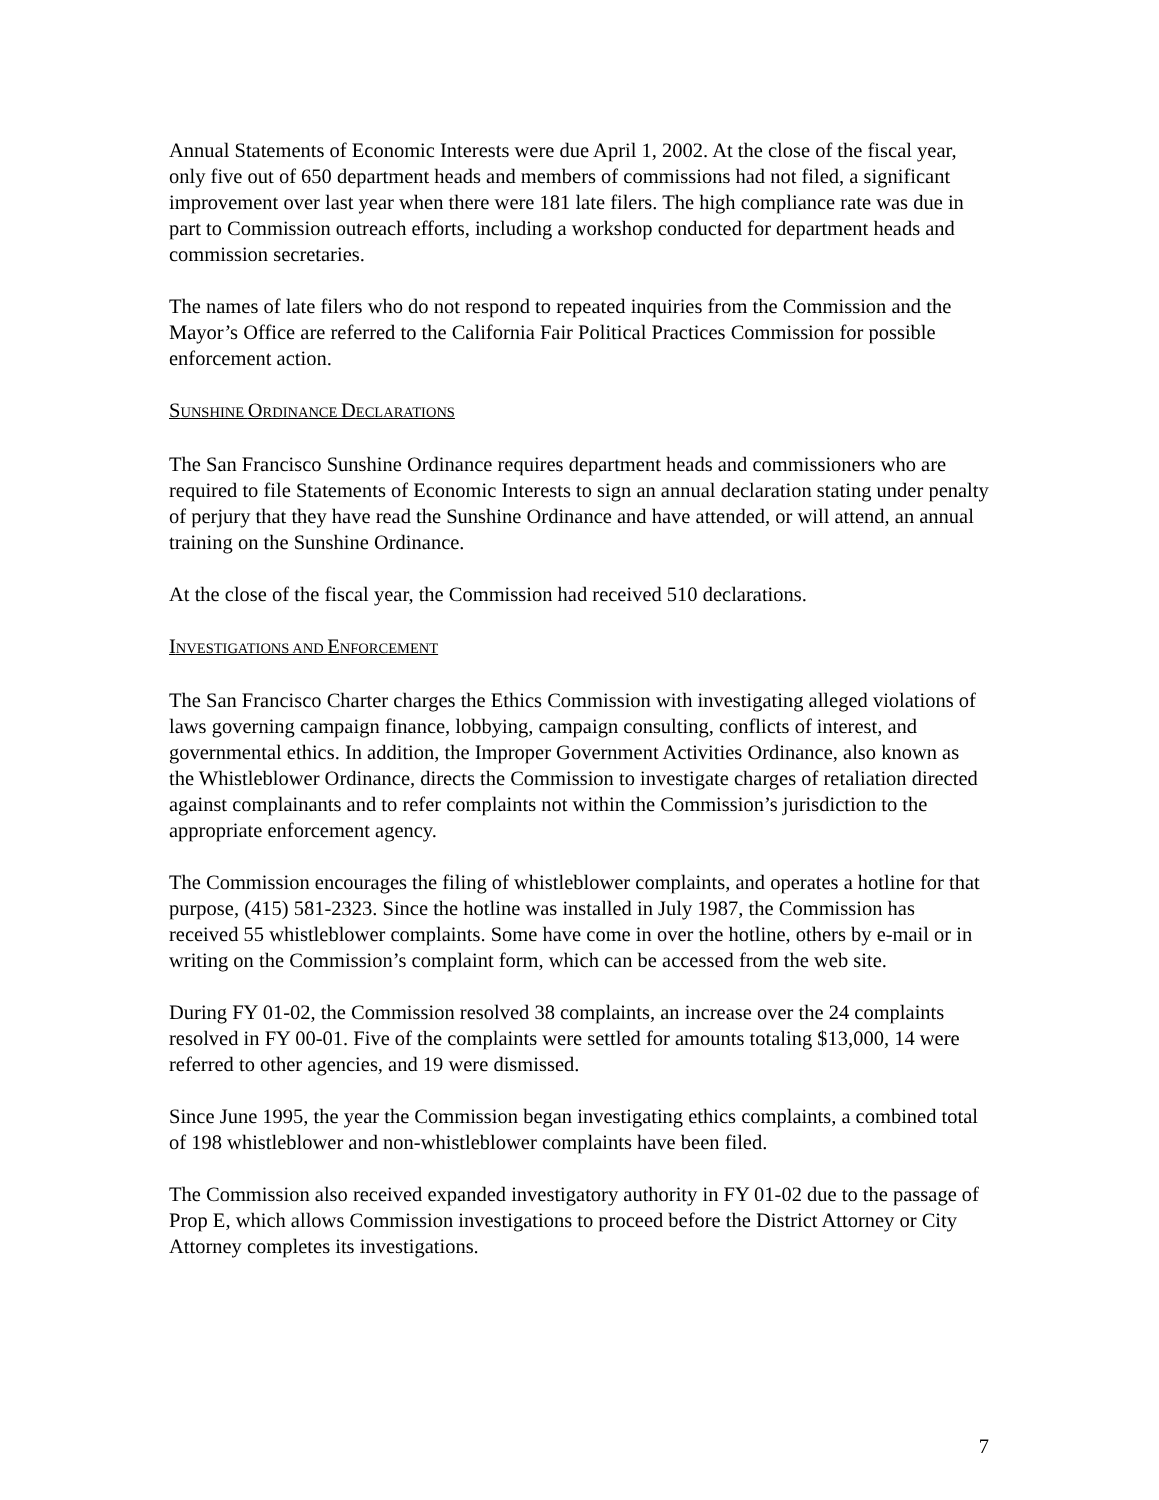Annual Statements of Economic Interests were due April 1, 2002. At the close of the fiscal year, only five out of 650 department heads and members of commissions had not filed, a significant improvement over last year when there were 181 late filers. The high compliance rate was due in part to Commission outreach efforts, including a workshop conducted for department heads and commission secretaries.
The names of late filers who do not respond to repeated inquiries from the Commission and the Mayor’s Office are referred to the California Fair Political Practices Commission for possible enforcement action.
SUNSHINE ORDINANCE DECLARATIONS
The San Francisco Sunshine Ordinance requires department heads and commissioners who are required to file Statements of Economic Interests to sign an annual declaration stating under penalty of perjury that they have read the Sunshine Ordinance and have attended, or will attend, an annual training on the Sunshine Ordinance.
At the close of the fiscal year, the Commission had received 510 declarations.
INVESTIGATIONS AND ENFORCEMENT
The San Francisco Charter charges the Ethics Commission with investigating alleged violations of laws governing campaign finance, lobbying, campaign consulting, conflicts of interest, and governmental ethics. In addition, the Improper Government Activities Ordinance, also known as the Whistleblower Ordinance, directs the Commission to investigate charges of retaliation directed against complainants and to refer complaints not within the Commission’s jurisdiction to the appropriate enforcement agency.
The Commission encourages the filing of whistleblower complaints, and operates a hotline for that purpose, (415) 581-2323. Since the hotline was installed in July 1987, the Commission has received 55 whistleblower complaints. Some have come in over the hotline, others by e-mail or in writing on the Commission’s complaint form, which can be accessed from the web site.
During FY 01-02, the Commission resolved 38 complaints, an increase over the 24 complaints resolved in FY 00-01. Five of the complaints were settled for amounts totaling $13,000, 14 were referred to other agencies, and 19 were dismissed.
Since June 1995, the year the Commission began investigating ethics complaints, a combined total of 198 whistleblower and non-whistleblower complaints have been filed.
The Commission also received expanded investigatory authority in FY 01-02 due to the passage of Prop E, which allows Commission investigations to proceed before the District Attorney or City Attorney completes its investigations.
7